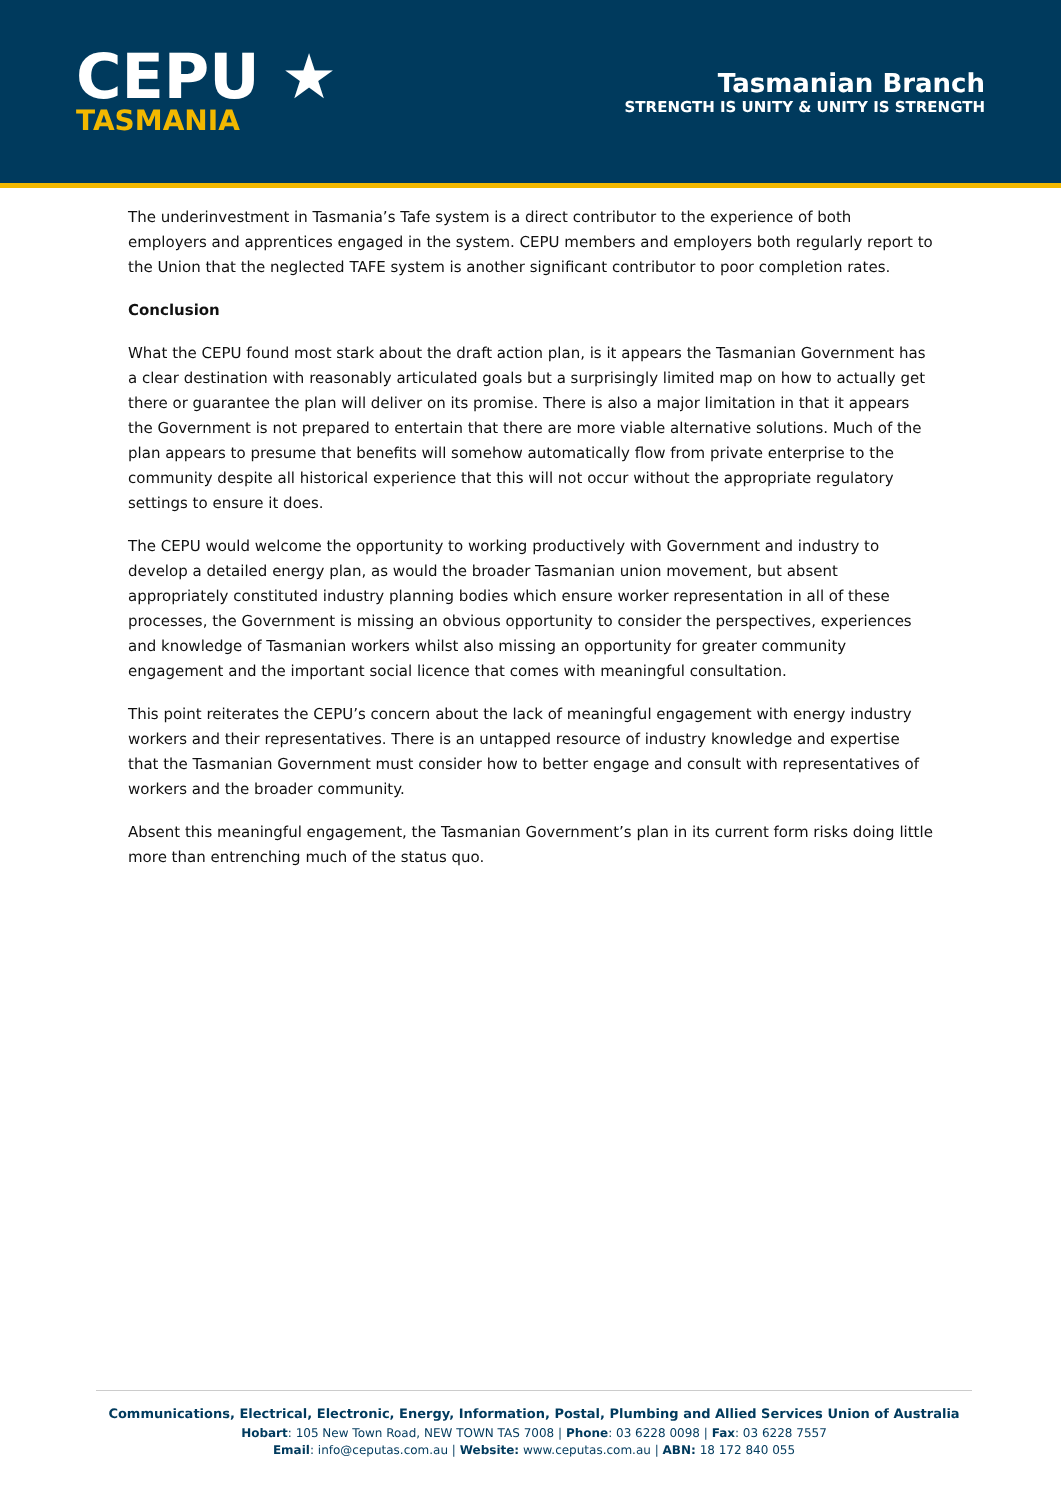CEPU ★
TASMANIA
Tasmanian Branch
STRENGTH IS UNITY & UNITY IS STRENGTH
The underinvestment in Tasmania’s Tafe system is a direct contributor to the experience of both employers and apprentices engaged in the system. CEPU members and employers both regularly report to the Union that the neglected TAFE system is another significant contributor to poor completion rates.
Conclusion
What the CEPU found most stark about the draft action plan, is it appears the Tasmanian Government has a clear destination with reasonably articulated goals but a surprisingly limited map on how to actually get there or guarantee the plan will deliver on its promise. There is also a major limitation in that it appears the Government is not prepared to entertain that there are more viable alternative solutions. Much of the plan appears to presume that benefits will somehow automatically flow from private enterprise to the community despite all historical experience that this will not occur without the appropriate regulatory settings to ensure it does.
The CEPU would welcome the opportunity to working productively with Government and industry to develop a detailed energy plan, as would the broader Tasmanian union movement, but absent appropriately constituted industry planning bodies which ensure worker representation in all of these processes, the Government is missing an obvious opportunity to consider the perspectives, experiences and knowledge of Tasmanian workers whilst also missing an opportunity for greater community engagement and the important social licence that comes with meaningful consultation.
This point reiterates the CEPU’s concern about the lack of meaningful engagement with energy industry workers and their representatives. There is an untapped resource of industry knowledge and expertise that the Tasmanian Government must consider how to better engage and consult with representatives of workers and the broader community.
Absent this meaningful engagement, the Tasmanian Government’s plan in its current form risks doing little more than entrenching much of the status quo.
Communications, Electrical, Electronic, Energy, Information, Postal, Plumbing and Allied Services Union of Australia
Hobart: 105 New Town Road, NEW TOWN TAS 7008 | Phone: 03 6228 0098 | Fax: 03 6228 7557
Email: info@ceputas.com.au | Website: www.ceputas.com.au | ABN: 18 172 840 055